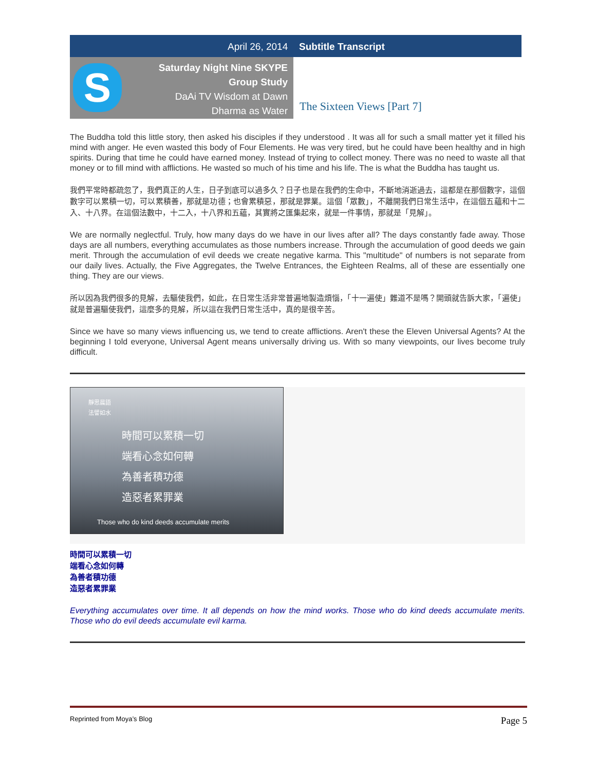April 26, 2014 Subtitle Transcript
S
Saturday Night Nine SKYPE Group Study
DaAi TV Wisdom at Dawn
Dharma as Water
The Sixteen Views [Part 7]
The Buddha told this little story, then asked his disciples if they understood . It was all for such a small matter yet it filled his mind with anger. He even wasted this body of Four Elements. He was very tired, but he could have been healthy and in high spirits. During that time he could have earned money. Instead of trying to collect money. There was no need to waste all that money or to fill mind with afflictions. He wasted so much of his time and his life. The is what the Buddha has taught us.
我們平常時都疏忽了，我們真正的人生，日子到底可以過多久？日子也是在我們的生命中，不斷地消逝過去，這都是在那個數字，這個數字可以累積一切，可以累積善，那就是功德；也會累積惡，那就是罪業。這個「眾數」，不離開我們日常生活中，在這個五蘊和十二入、十八界。在這個法數中，十二入，十八界和五蘊，其實將之匯集起來，就是一件事情，那就是「見解」。
We are normally neglectful. Truly, how many days do we have in our lives after all? The days constantly fade away. Those days are all numbers, everything accumulates as those numbers increase. Through the accumulation of good deeds we gain merit. Through the accumulation of evil deeds we create negative karma. This "multitude" of numbers is not separate from our daily lives. Actually, the Five Aggregates, the Twelve Entrances, the Eighteen Realms, all of these are essentially one thing. They are our views.
所以因為我們很多的見解，去驅使我們，如此，在日常生活非常普遍地製造煩惱，「十一遍使」難道不是嗎？開頭就告訴大家，「遍使」就是普遍驅使我們，這麼多的見解，所以這在我們日常生活中，真的是很辛苦。
Since we have so many views influencing us, we tend to create afflictions. Aren't these the Eleven Universal Agents? At the beginning I told everyone, Universal Agent means universally driving us. With so many viewpoints, our lives become truly difficult.
靜思晨語
法譬如水
時間可以累積一切
端看心念如何轉
為善者積功德
造惡者累罪業
Those who do kind deeds accumulate merits
時間可以累積一切
端看心念如何轉
為善者積功德
造惡者累罪業
Everything accumulates over time. It all depends on how the mind works. Those who do kind deeds accumulate merits. Those who do evil deeds accumulate evil karma.
Reprinted from Moya’s Blog Page 5